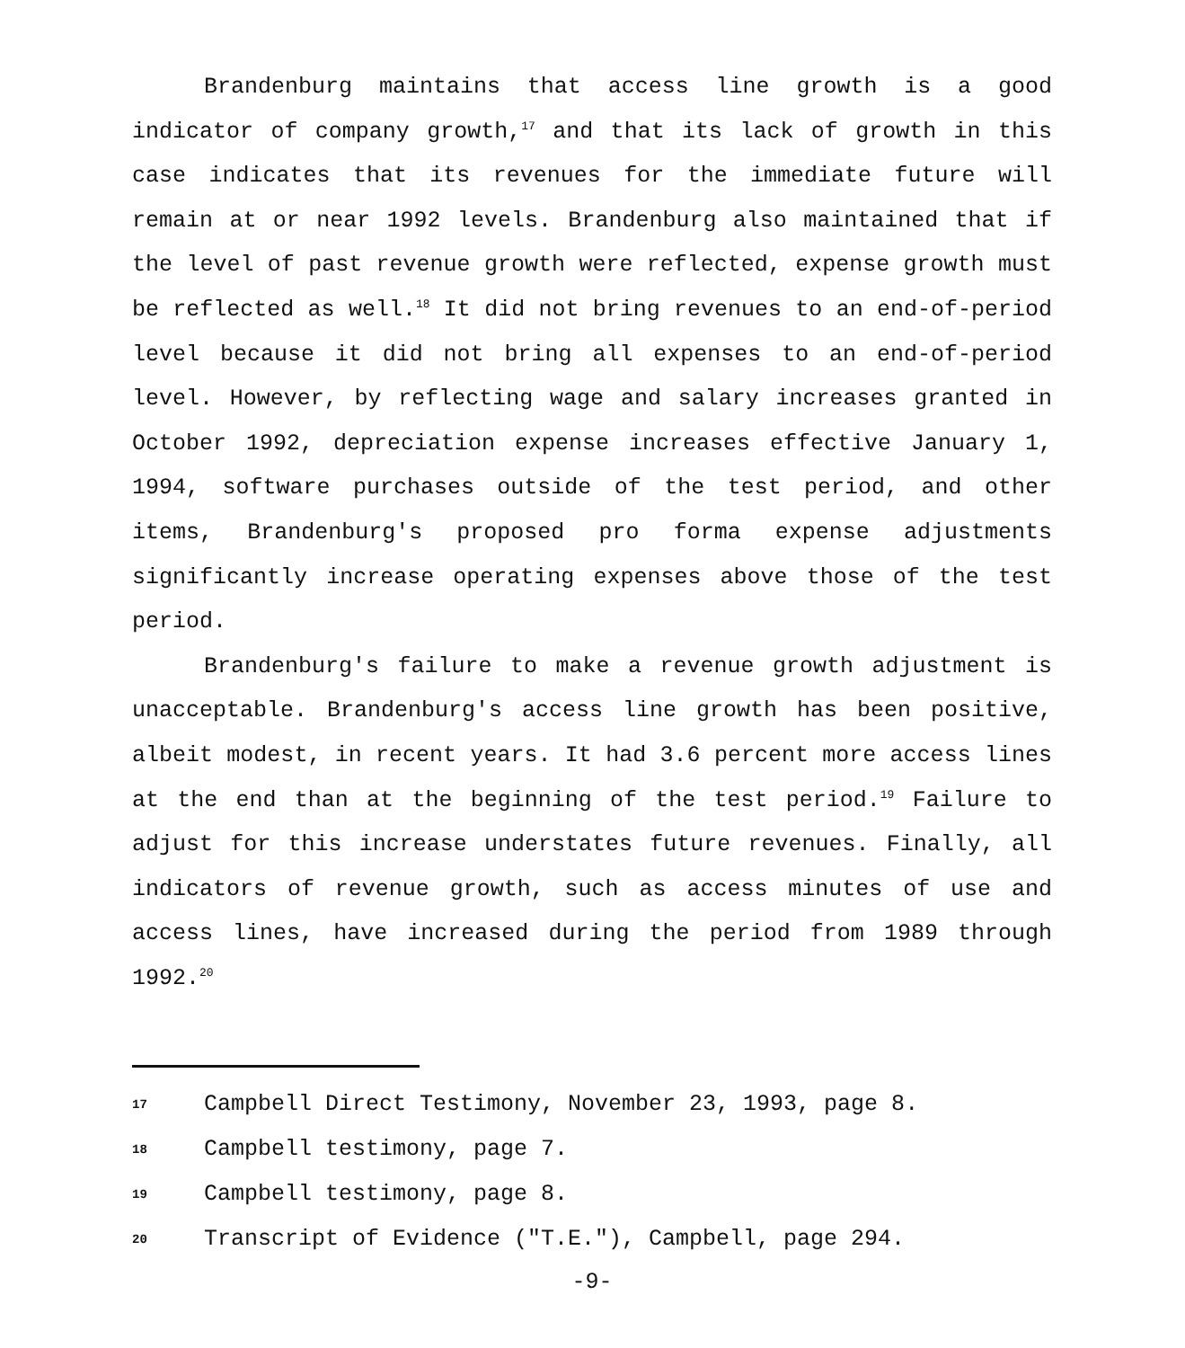Brandenburg maintains that access line growth is a good indicator of company growth,<sup>17</sup> and that its lack of growth in this case indicates that its revenues for the immediate future will remain at or near 1992 levels. Brandenburg also maintained that if the level of past revenue growth were reflected, expense growth must be reflected as well.<sup>18</sup> It did not bring revenues to an end-of-period level because it did not bring all expenses to an end-of-period level. However, by reflecting wage and salary increases granted in October 1992, depreciation expense increases effective January 1, 1994, software purchases outside of the test period, and other items, Brandenburg's proposed pro forma expense adjustments significantly increase operating expenses above those of the test period.
Brandenburg's failure to make a revenue growth adjustment is unacceptable. Brandenburg's access line growth has been positive, albeit modest, in recent years. It had 3.6 percent more access lines at the end than at the beginning of the test period.<sup>19</sup> Failure to adjust for this increase understates future revenues. Finally, all indicators of revenue growth, such as access minutes of use and access lines, have increased during the period from 1989 through 1992.<sup>20</sup>
17 Campbell Direct Testimony, November 23, 1993, page 8.
18 Campbell testimony, page 7.
19 Campbell testimony, page 8.
20 Transcript of Evidence ("T.E."), Campbell, page 294.
-9-